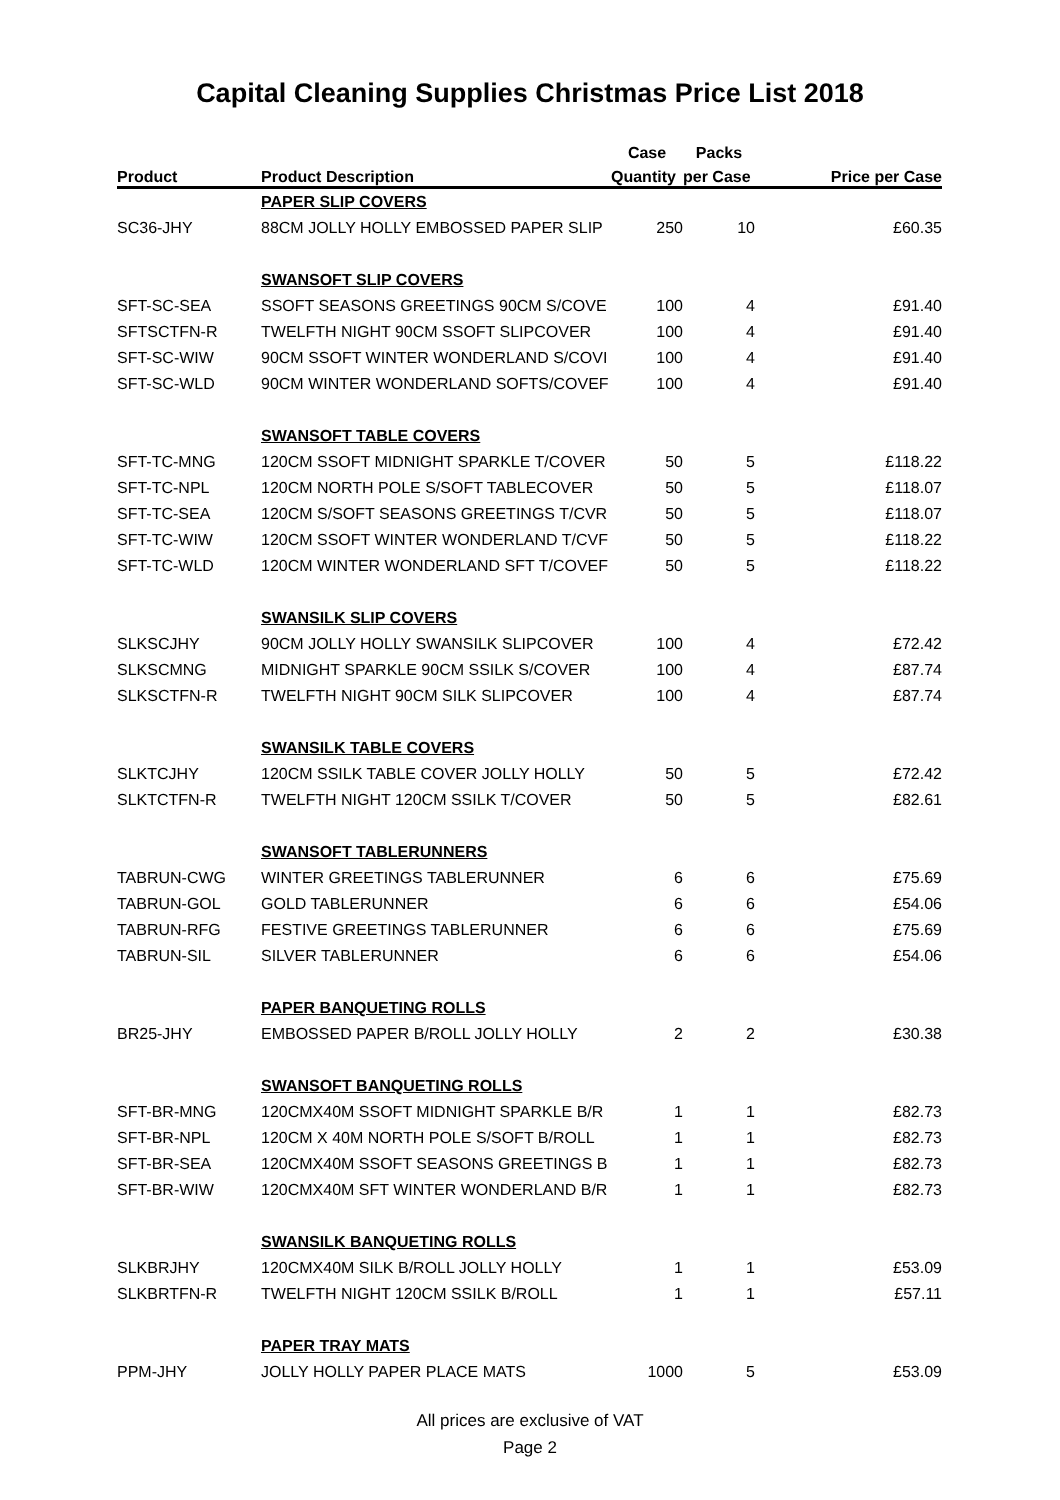Capital Cleaning Supplies Christmas Price List 2018
| | | Case | Packs | |
| --- | --- | --- | --- | --- |
| Product | Product Description | Quantity | per Case | Price per Case |
| | PAPER SLIP COVERS | | | |
| SC36-JHY | 88CM JOLLY HOLLY EMBOSSED PAPER SLIP | 250 | 10 | £60.35 |
| | SWANSOFT SLIP COVERS | | | |
| SFT-SC-SEA | SSOFT SEASONS GREETINGS 90CM S/COVE | 100 | 4 | £91.40 |
| SFTSCTFN-R | TWELFTH NIGHT 90CM SSOFT SLIPCOVER | 100 | 4 | £91.40 |
| SFT-SC-WIW | 90CM SSOFT WINTER WONDERLAND S/COVI | 100 | 4 | £91.40 |
| SFT-SC-WLD | 90CM WINTER WONDERLAND SOFTS/COVEF | 100 | 4 | £91.40 |
| | SWANSOFT TABLE COVERS | | | |
| SFT-TC-MNG | 120CM SSOFT MIDNIGHT SPARKLE T/COVER | 50 | 5 | £118.22 |
| SFT-TC-NPL | 120CM NORTH POLE S/SOFT TABLECOVER | 50 | 5 | £118.07 |
| SFT-TC-SEA | 120CM S/SOFT SEASONS GREETINGS T/CVR | 50 | 5 | £118.07 |
| SFT-TC-WIW | 120CM SSOFT WINTER WONDERLAND T/CVF | 50 | 5 | £118.22 |
| SFT-TC-WLD | 120CM WINTER WONDERLAND SFT T/COVEF | 50 | 5 | £118.22 |
| | SWANSILK SLIP COVERS | | | |
| SLKSCJHY | 90CM JOLLY HOLLY SWANSILK SLIPCOVER | 100 | 4 | £72.42 |
| SLKSCMNG | MIDNIGHT SPARKLE 90CM SSILK S/COVER | 100 | 4 | £87.74 |
| SLKSCTFN-R | TWELFTH NIGHT 90CM SILK SLIPCOVER | 100 | 4 | £87.74 |
| | SWANSILK TABLE COVERS | | | |
| SLKTCJHY | 120CM SSILK TABLE COVER JOLLY HOLLY | 50 | 5 | £72.42 |
| SLKTCTFN-R | TWELFTH NIGHT 120CM SSILK T/COVER | 50 | 5 | £82.61 |
| | SWANSOFT TABLERUNNERS | | | |
| TABRUN-CWG | WINTER GREETINGS TABLERUNNER | 6 | 6 | £75.69 |
| TABRUN-GOL | GOLD TABLERUNNER | 6 | 6 | £54.06 |
| TABRUN-RFG | FESTIVE GREETINGS TABLERUNNER | 6 | 6 | £75.69 |
| TABRUN-SIL | SILVER TABLERUNNER | 6 | 6 | £54.06 |
| | PAPER BANQUETING ROLLS | | | |
| BR25-JHY | EMBOSSED PAPER B/ROLL JOLLY HOLLY | 2 | 2 | £30.38 |
| | SWANSOFT BANQUETING ROLLS | | | |
| SFT-BR-MNG | 120CMX40M SSOFT MIDNIGHT SPARKLE B/R | 1 | 1 | £82.73 |
| SFT-BR-NPL | 120CM X 40M NORTH POLE S/SOFT B/ROLL | 1 | 1 | £82.73 |
| SFT-BR-SEA | 120CMX40M SSOFT SEASONS GREETINGS B | 1 | 1 | £82.73 |
| SFT-BR-WIW | 120CMX40M SFT WINTER WONDERLAND B/R | 1 | 1 | £82.73 |
| | SWANSILK BANQUETING ROLLS | | | |
| SLKBRJHY | 120CMX40M SILK B/ROLL JOLLY HOLLY | 1 | 1 | £53.09 |
| SLKBRTFN-R | TWELFTH NIGHT 120CM SSILK B/ROLL | 1 | 1 | £57.11 |
| | PAPER TRAY MATS | | | |
| PPM-JHY | JOLLY HOLLY PAPER PLACE MATS | 1000 | 5 | £53.09 |
All prices are exclusive of VAT
Page 2